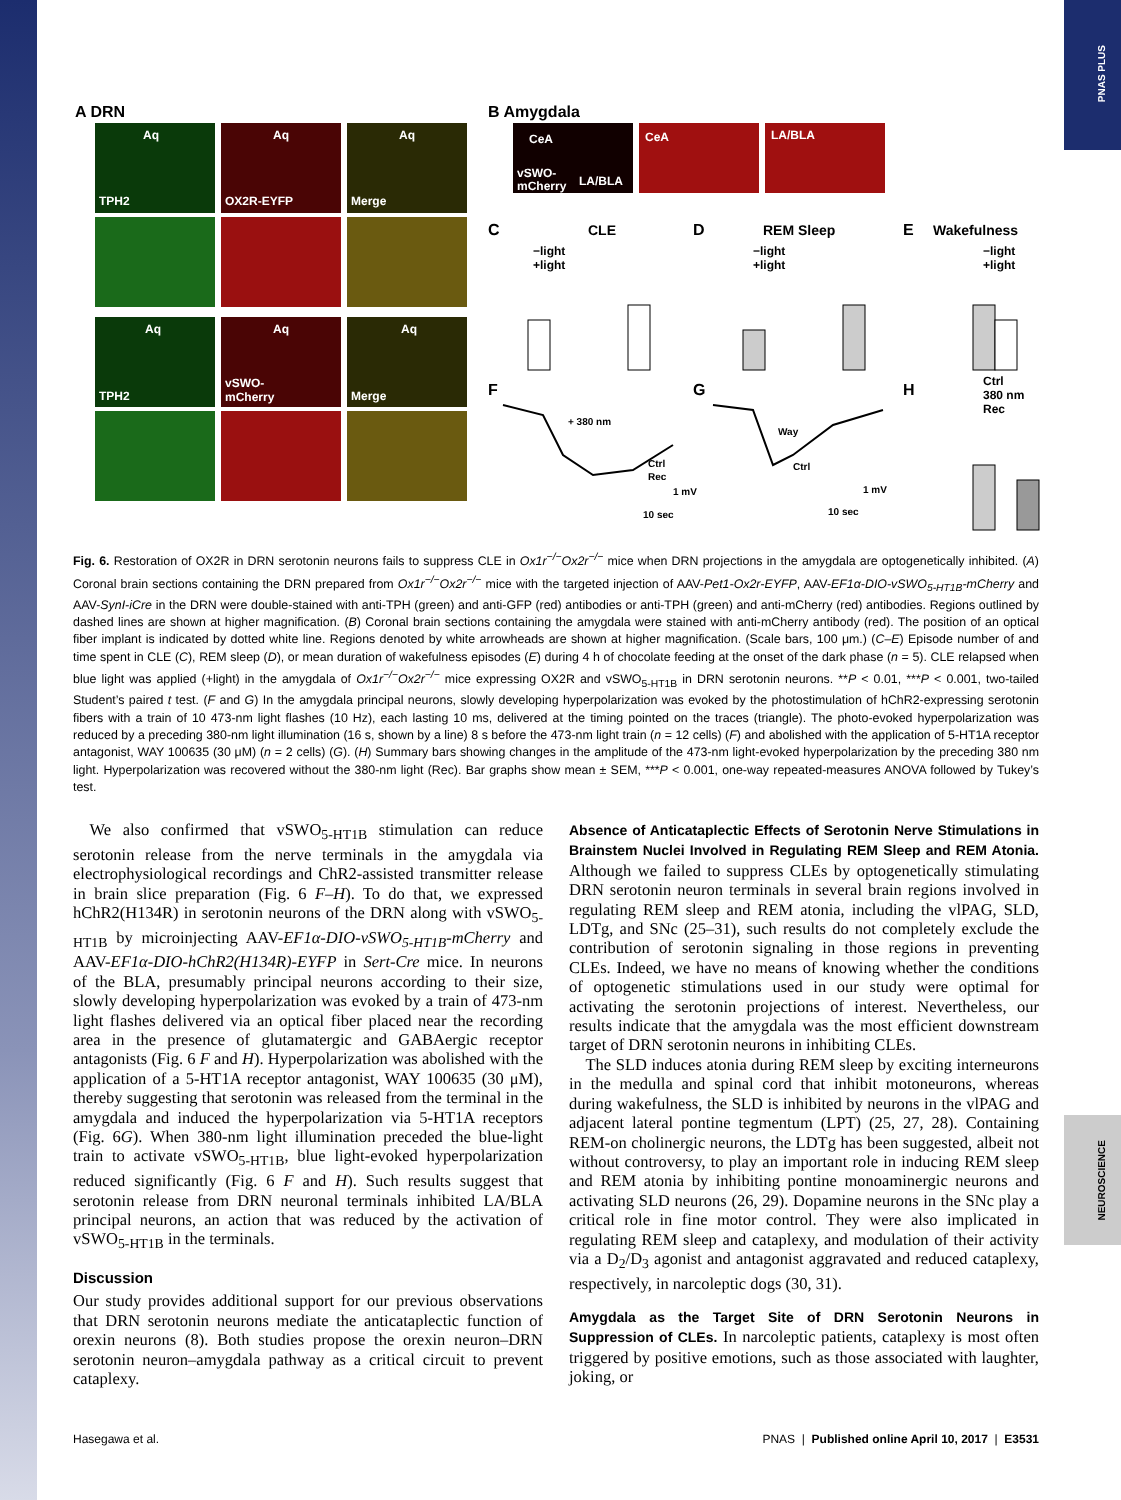PNAS PLUS
NEUROSCIENCE
A DRN
Aq
Aq
Aq
TPH2
OX2R-EYFP
Merge
Aq
Aq
Aq
TPH2
vSWO-
mCherry
Merge
B Amygdala
CeA
vSWO-
mCherry
LA/BLA
CeA
LA/BLA
C
CLE
D
REM Sleep
E
Wakefulness
−light
+light
−light
+light
−light
+light
F
G
H
+ 380 nm
Ctrl
Rec
1 mV
10 sec
Way
Ctrl
1 mV
10 sec
Ctrl
380 nm
Rec
Fig. 6. Restoration of OX2R in DRN serotonin neurons fails to suppress CLE in Ox1r<sup>−/−</sup>Ox2r<sup>−/−</sup> mice when DRN projections in the amygdala are optogenetically inhibited. (A) Coronal brain sections containing the DRN prepared from Ox1r<sup>−/−</sup>Ox2r<sup>−/−</sup> mice with the targeted injection of AAV-Pet1-Ox2r-EYFP, AAV-EF1α-DIO-vSWO<sub>5-HT1B</sub>-mCherry and AAV-SynI-iCre in the DRN were double-stained with anti-TPH (green) and anti-GFP (red) antibodies or anti-TPH (green) and anti-mCherry (red) antibodies. Regions outlined by dashed lines are shown at higher magnification. (B) Coronal brain sections containing the amygdala were stained with anti-mCherry antibody (red). The position of an optical fiber implant is indicated by dotted white line. Regions denoted by white arrowheads are shown at higher magnification. (Scale bars, 100 μm.) (C–E) Episode number of and time spent in CLE (C), REM sleep (D), or mean duration of wakefulness episodes (E) during 4 h of chocolate feeding at the onset of the dark phase (n = 5). CLE relapsed when blue light was applied (+light) in the amygdala of Ox1r<sup>−/−</sup>Ox2r<sup>−/−</sup> mice expressing OX2R and vSWO<sub>5-HT1B</sub> in DRN serotonin neurons. **P < 0.01, ***P < 0.001, two-tailed Student’s paired t test. (F and G) In the amygdala principal neurons, slowly developing hyperpolarization was evoked by the photostimulation of hChR2-expressing serotonin fibers with a train of 10 473-nm light flashes (10 Hz), each lasting 10 ms, delivered at the timing pointed on the traces (triangle). The photo-evoked hyperpolarization was reduced by a preceding 380-nm light illumination (16 s, shown by a line) 8 s before the 473-nm light train (n = 12 cells) (F) and abolished with the application of 5-HT1A receptor antagonist, WAY 100635 (30 μM) (n = 2 cells) (G). (H) Summary bars showing changes in the amplitude of the 473-nm light-evoked hyperpolarization by the preceding 380 nm light. Hyperpolarization was recovered without the 380-nm light (Rec). Bar graphs show mean ± SEM, ***P < 0.001, one-way repeated-measures ANOVA followed by Tukey’s test.
 We also confirmed that vSWO<sub>5-HT1B</sub> stimulation can reduce serotonin release from the nerve terminals in the amygdala via electrophysiological recordings and ChR2-assisted transmitter release in brain slice preparation (Fig. 6 F–H). To do that, we expressed hChR2(H134R) in serotonin neurons of the DRN along with vSWO<sub>5-HT1B</sub> by microinjecting AAV-EF1α-DIO-vSWO<sub>5-HT1B</sub>-mCherry and AAV-EF1α-DIO-hChR2(H134R)-EYFP in Sert-Cre mice. In neurons of the BLA, presumably principal neurons according to their size, slowly developing hyperpolarization was evoked by a train of 473-nm light flashes delivered via an optical fiber placed near the recording area in the presence of glutamatergic and GABAergic receptor antagonists (Fig. 6 F and H). Hyperpolarization was abolished with the application of a 5-HT1A receptor antagonist, WAY 100635 (30 μM), thereby suggesting that serotonin was released from the terminal in the amygdala and induced the hyperpolarization via 5-HT1A receptors (Fig. 6G). When 380-nm light illumination preceded the blue-light train to activate vSWO<sub>5-HT1B</sub>, blue light-evoked hyperpolarization reduced significantly (Fig. 6 F and H). Such results suggest that serotonin release from DRN neuronal terminals inhibited LA/BLA principal neurons, an action that was reduced by the activation of vSWO<sub>5-HT1B</sub> in the terminals.
Discussion
Our study provides additional support for our previous observations that DRN serotonin neurons mediate the anticataplectic function of orexin neurons (8). Both studies propose the orexin neuron–DRN serotonin neuron–amygdala pathway as a critical circuit to prevent cataplexy.
Absence of Anticataplectic Effects of Serotonin Nerve Stimulations in Brainstem Nuclei Involved in Regulating REM Sleep and REM Atonia. Although we failed to suppress CLEs by optogenetically stimulating DRN serotonin neuron terminals in several brain regions involved in regulating REM sleep and REM atonia, including the vlPAG, SLD, LDTg, and SNc (25–31), such results do not completely exclude the contribution of serotonin signaling in those regions in preventing CLEs. Indeed, we have no means of knowing whether the conditions of optogenetic stimulations used in our study were optimal for activating the serotonin projections of interest. Nevertheless, our results indicate that the amygdala was the most efficient downstream target of DRN serotonin neurons in inhibiting CLEs.
 The SLD induces atonia during REM sleep by exciting interneurons in the medulla and spinal cord that inhibit motoneurons, whereas during wakefulness, the SLD is inhibited by neurons in the vlPAG and adjacent lateral pontine tegmentum (LPT) (25, 27, 28). Containing REM-on cholinergic neurons, the LDTg has been suggested, albeit not without controversy, to play an important role in inducing REM sleep and REM atonia by inhibiting pontine monoaminergic neurons and activating SLD neurons (26, 29). Dopamine neurons in the SNc play a critical role in fine motor control. They were also implicated in regulating REM sleep and cataplexy, and modulation of their activity via a D<sub>2</sub>/D<sub>3</sub> agonist and antagonist aggravated and reduced cataplexy, respectively, in narcoleptic dogs (30, 31).
Amygdala as the Target Site of DRN Serotonin Neurons in Suppression of CLEs. In narcoleptic patients, cataplexy is most often triggered by positive emotions, such as those associated with laughter, joking, or
Hasegawa et al. PNAS | Published online April 10, 2017 | E3531